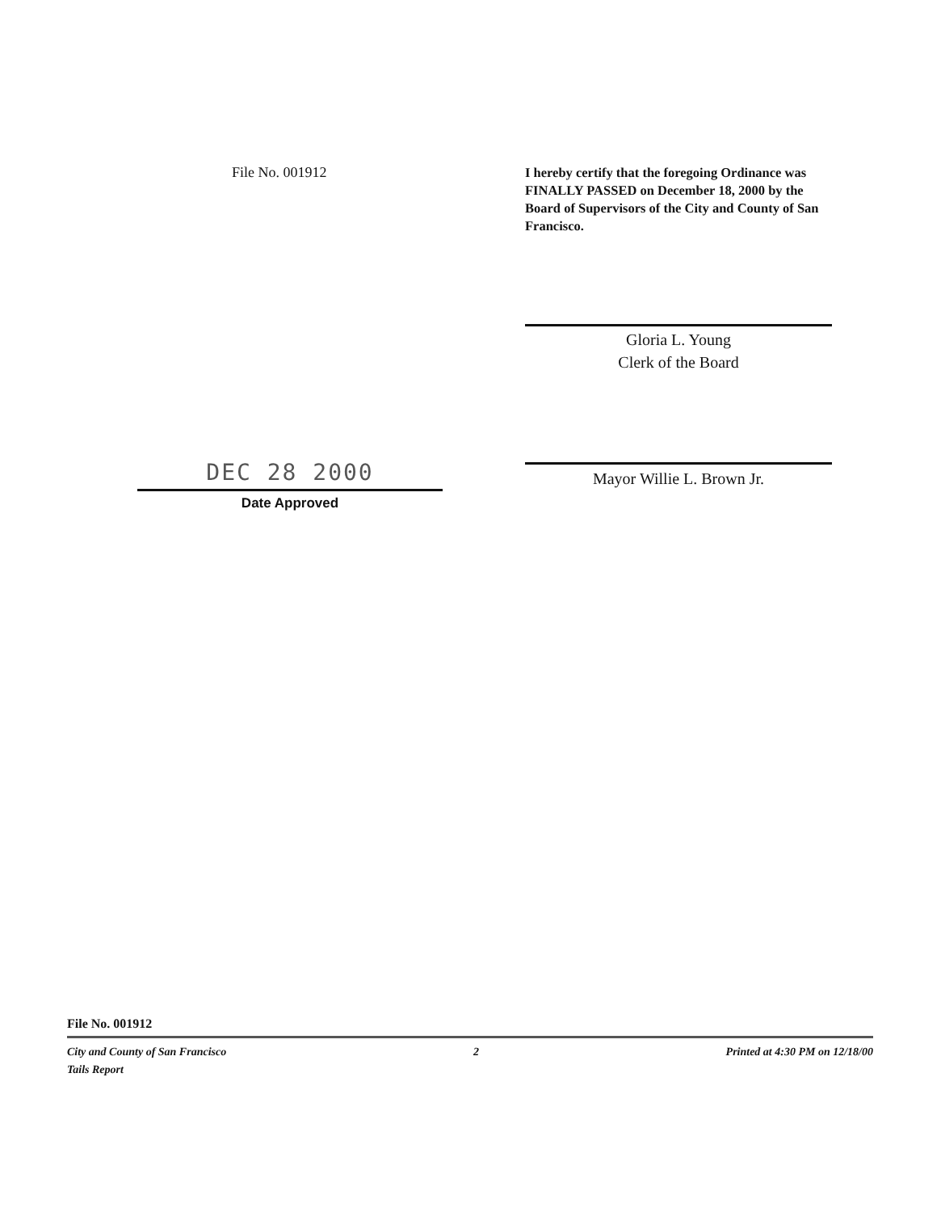File No. 001912
I hereby certify that the foregoing Ordinance was FINALLY PASSED on December 18, 2000 by the Board of Supervisors of the City and County of San Francisco.
Gloria L. Young
Clerk of the Board
Mayor Willie L. Brown Jr.
DEC 28 2000
Date Approved
File No. 001912
City and County of San Francisco
Tails Report
2 Printed at 4:30 PM on 12/18/00